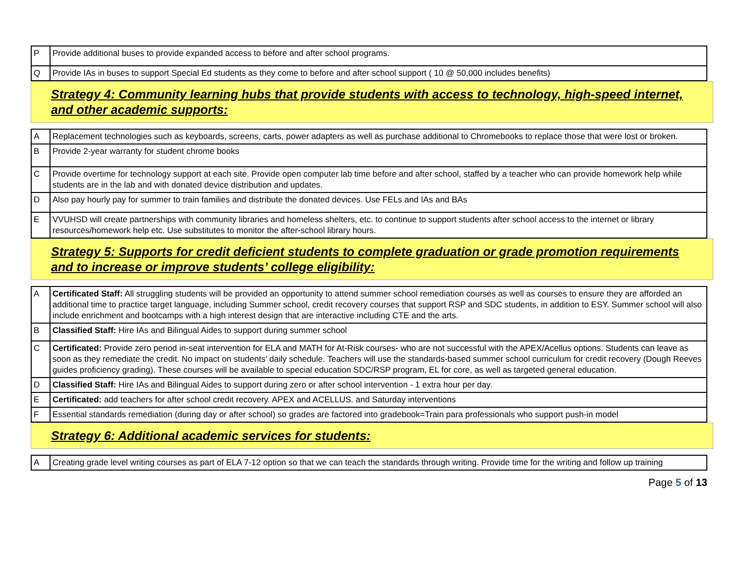| P | Provide additional buses to provide expanded access to before and after school programs. |
| Q | Provide IAs in buses to support Special Ed students as they come to before and after school support ( 10 @ 50,000 includes benefits) |
Strategy 4: Community learning hubs that provide students with access to technology, high-speed internet, and other academic supports:
| A | Replacement technologies such as keyboards, screens, carts, power adapters as well as purchase additional to Chromebooks to replace those that were lost or broken. |
| B | Provide 2-year warranty for student chrome books |
| C | Provide overtime for technology support at each site. Provide open computer lab time before and after school, staffed by a teacher who can provide homework help while students are in the lab and with donated device distribution and updates. |
| D | Also pay hourly pay for summer to train families and distribute the donated devices. Use FELs and IAs and BAs |
| E | VVUHSD will create partnerships with community libraries and homeless shelters, etc. to continue to support students after school access to the internet or library resources/homework help etc. Use substitutes to monitor the after-school library hours. |
Strategy 5: Supports for credit deficient students to complete graduation or grade promotion requirements and to increase or improve students’ college eligibility:
| A | Certificated Staff: All struggling students will be provided an opportunity to attend summer school remediation courses as well as courses to ensure they are afforded an additional time to practice target language, including Summer school, credit recovery courses that support RSP and SDC students, in addition to ESY. Summer school will also include enrichment and bootcamps with a high interest design that are interactive including CTE and the arts. |
| B | Classified Staff: Hire IAs and Bilingual Aides to support during summer school |
| C | Certificated: Provide zero period in-seat intervention for ELA and MATH for At-Risk courses- who are not successful with the APEX/Acellus options. Students can leave as soon as they remediate the credit. No impact on students’ daily schedule. Teachers will use the standards-based summer school curriculum for credit recovery (Dough Reeves guides proficiency grading). These courses will be available to special education SDC/RSP program, EL for core, as well as targeted general education. |
| D | Classified Staff: Hire IAs and Bilingual Aides to support during zero or after school intervention - 1 extra hour per day. |
| E | Certificated: add teachers for after school credit recovery. APEX and ACELLUS. and Saturday interventions |
| F | Essential standards remediation (during day or after school) so grades are factored into gradebook=Train para professionals who support push-in model |
Strategy 6: Additional academic services for students:
| A | Creating grade level writing courses as part of ELA 7-12 option so that we can teach the standards through writing. Provide time for the writing and follow up training |
Page 5 of 13